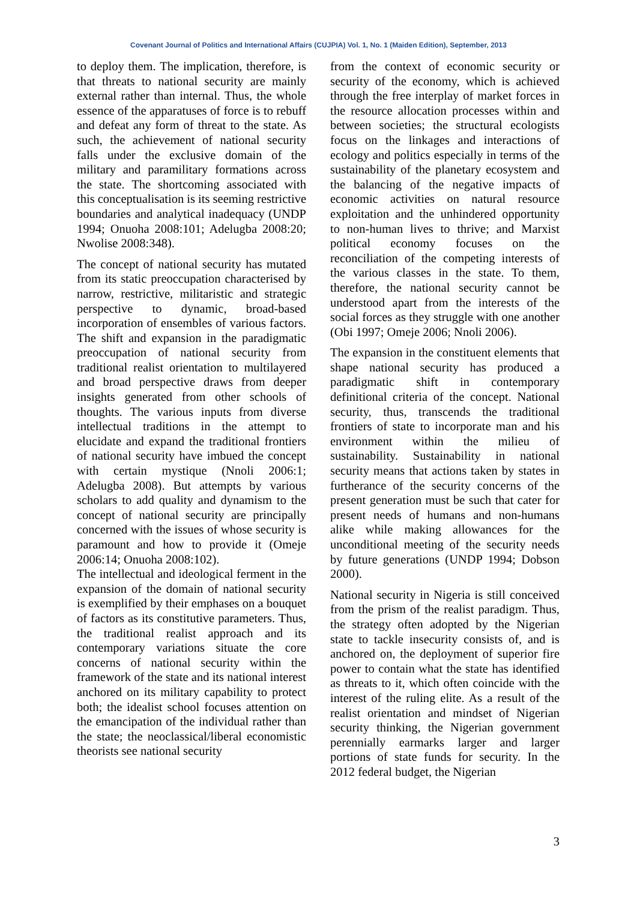Covenant Journal of Politics and International Affairs (CUJPIA) Vol. 1, No. 1 (Maiden Edition), September, 2013
to deploy them. The implication, therefore, is that threats to national security are mainly external rather than internal. Thus, the whole essence of the apparatuses of force is to rebuff and defeat any form of threat to the state. As such, the achievement of national security falls under the exclusive domain of the military and paramilitary formations across the state. The shortcoming associated with this conceptualisation is its seeming restrictive boundaries and analytical inadequacy (UNDP 1994; Onuoha 2008:101; Adelugba 2008:20; Nwolise 2008:348).
The concept of national security has mutated from its static preoccupation characterised by narrow, restrictive, militaristic and strategic perspective to dynamic, broad-based incorporation of ensembles of various factors. The shift and expansion in the paradigmatic preoccupation of national security from traditional realist orientation to multilayered and broad perspective draws from deeper insights generated from other schools of thoughts. The various inputs from diverse intellectual traditions in the attempt to elucidate and expand the traditional frontiers of national security have imbued the concept with certain mystique (Nnoli 2006:1; Adelugba 2008). But attempts by various scholars to add quality and dynamism to the concept of national security are principally concerned with the issues of whose security is paramount and how to provide it (Omeje 2006:14; Onuoha 2008:102).
The intellectual and ideological ferment in the expansion of the domain of national security is exemplified by their emphases on a bouquet of factors as its constitutive parameters. Thus, the traditional realist approach and its contemporary variations situate the core concerns of national security within the framework of the state and its national interest anchored on its military capability to protect both; the idealist school focuses attention on the emancipation of the individual rather than the state; the neoclassical/liberal economistic theorists see national security
from the context of economic security or security of the economy, which is achieved through the free interplay of market forces in the resource allocation processes within and between societies; the structural ecologists focus on the linkages and interactions of ecology and politics especially in terms of the sustainability of the planetary ecosystem and the balancing of the negative impacts of economic activities on natural resource exploitation and the unhindered opportunity to non-human lives to thrive; and Marxist political economy focuses on the reconciliation of the competing interests of the various classes in the state. To them, therefore, the national security cannot be understood apart from the interests of the social forces as they struggle with one another (Obi 1997; Omeje 2006; Nnoli 2006).
The expansion in the constituent elements that shape national security has produced a paradigmatic shift in contemporary definitional criteria of the concept. National security, thus, transcends the traditional frontiers of state to incorporate man and his environment within the milieu of sustainability. Sustainability in national security means that actions taken by states in furtherance of the security concerns of the present generation must be such that cater for present needs of humans and non-humans alike while making allowances for the unconditional meeting of the security needs by future generations (UNDP 1994; Dobson 2000).
National security in Nigeria is still conceived from the prism of the realist paradigm. Thus, the strategy often adopted by the Nigerian state to tackle insecurity consists of, and is anchored on, the deployment of superior fire power to contain what the state has identified as threats to it, which often coincide with the interest of the ruling elite. As a result of the realist orientation and mindset of Nigerian security thinking, the Nigerian government perennially earmarks larger and larger portions of state funds for security. In the 2012 federal budget, the Nigerian
3